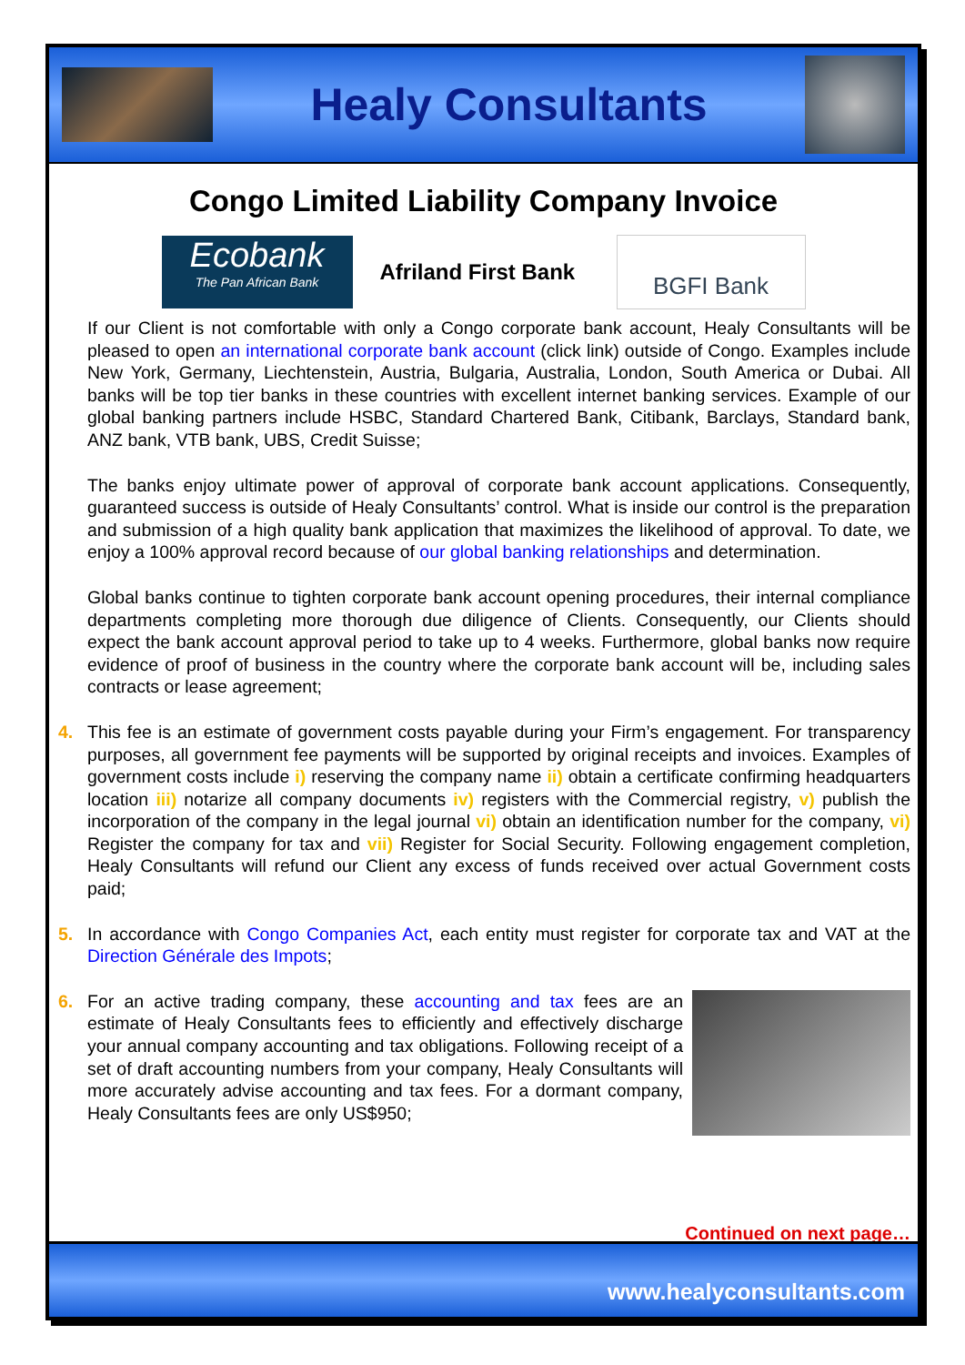Healy Consultants
Congo Limited Liability Company Invoice
Ecobank
The Pan African Bank
Afriland First Bank
BGFI Bank
If our Client is not comfortable with only a Congo corporate bank account, Healy Consultants will be pleased to open an international corporate bank account (click link) outside of Congo. Examples include New York, Germany, Liechtenstein, Austria, Bulgaria, Australia, London, South America or Dubai. All banks will be top tier banks in these countries with excellent internet banking services. Example of our global banking partners include HSBC, Standard Chartered Bank, Citibank, Barclays, Standard bank, ANZ bank, VTB bank, UBS, Credit Suisse;
The banks enjoy ultimate power of approval of corporate bank account applications. Consequently, guaranteed success is outside of Healy Consultants’ control. What is inside our control is the preparation and submission of a high quality bank application that maximizes the likelihood of approval. To date, we enjoy a 100% approval record because of our global banking relationships and determination.
Global banks continue to tighten corporate bank account opening procedures, their internal compliance departments completing more thorough due diligence of Clients. Consequently, our Clients should expect the bank account approval period to take up to 4 weeks. Furthermore, global banks now require evidence of proof of business in the country where the corporate bank account will be, including sales contracts or lease agreement;
4. This fee is an estimate of government costs payable during your Firm’s engagement. For transparency purposes, all government fee payments will be supported by original receipts and invoices. Examples of government costs include i) reserving the company name ii) obtain a certificate confirming headquarters location iii) notarize all company documents iv) registers with the Commercial registry, v) publish the incorporation of the company in the legal journal vi) obtain an identification number for the company, vi) Register the company for tax and vii) Register for Social Security. Following engagement completion, Healy Consultants will refund our Client any excess of funds received over actual Government costs paid;
5. In accordance with Congo Companies Act, each entity must register for corporate tax and VAT at the Direction Générale des Impots;
6. For an active trading company, these accounting and tax fees are an estimate of Healy Consultants fees to efficiently and effectively discharge your annual company accounting and tax obligations. Following receipt of a set of draft accounting numbers from your company, Healy Consultants will more accurately advise accounting and tax fees. For a dormant company, Healy Consultants fees are only US$950;
Continued on next page…
www.healyconsultants.com